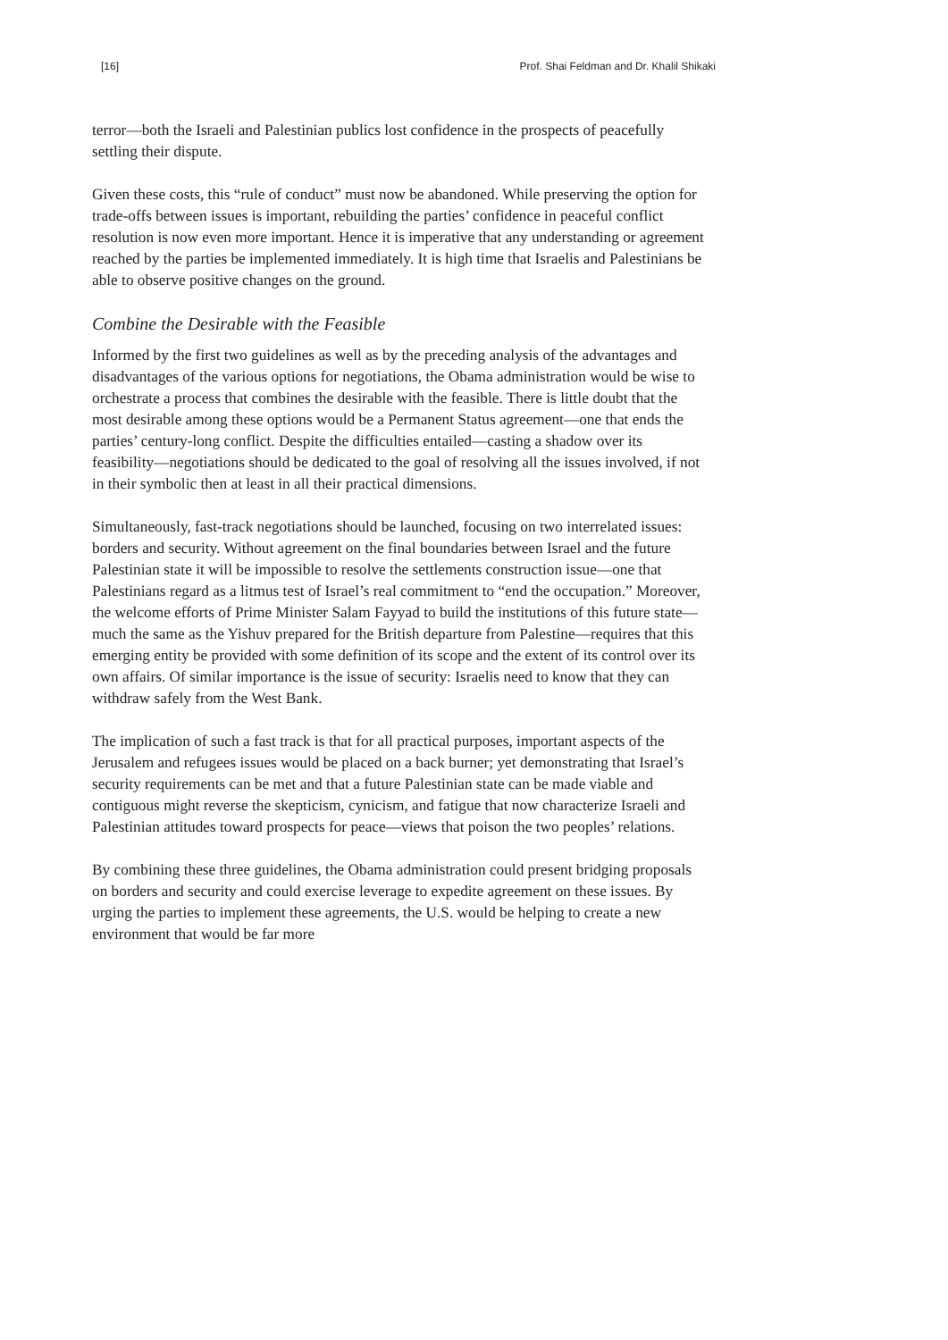[16] Prof. Shai Feldman and Dr. Khalil Shikaki
terror—both the Israeli and Palestinian publics lost confidence in the prospects of peacefully settling their dispute.
Given these costs, this “rule of conduct” must now be abandoned. While preserving the option for trade-offs between issues is important, rebuilding the parties’ confidence in peaceful conflict resolution is now even more important. Hence it is imperative that any understanding or agreement reached by the parties be implemented immediately. It is high time that Israelis and Palestinians be able to observe positive changes on the ground.
Combine the Desirable with the Feasible
Informed by the first two guidelines as well as by the preceding analysis of the advantages and disadvantages of the various options for negotiations, the Obama administration would be wise to orchestrate a process that combines the desirable with the feasible. There is little doubt that the most desirable among these options would be a Permanent Status agreement—one that ends the parties’ century-long conflict. Despite the difficulties entailed—casting a shadow over its feasibility—negotiations should be dedicated to the goal of resolving all the issues involved, if not in their symbolic then at least in all their practical dimensions.
Simultaneously, fast-track negotiations should be launched, focusing on two interrelated issues: borders and security. Without agreement on the final boundaries between Israel and the future Palestinian state it will be impossible to resolve the settlements construction issue—one that Palestinians regard as a litmus test of Israel’s real commitment to “end the occupation.” Moreover, the welcome efforts of Prime Minister Salam Fayyad to build the institutions of this future state—much the same as the Yishuv prepared for the British departure from Palestine—requires that this emerging entity be provided with some definition of its scope and the extent of its control over its own affairs. Of similar importance is the issue of security: Israelis need to know that they can withdraw safely from the West Bank.
The implication of such a fast track is that for all practical purposes, important aspects of the Jerusalem and refugees issues would be placed on a back burner; yet demonstrating that Israel’s security requirements can be met and that a future Palestinian state can be made viable and contiguous might reverse the skepticism, cynicism, and fatigue that now characterize Israeli and Palestinian attitudes toward prospects for peace—views that poison the two peoples’ relations.
By combining these three guidelines, the Obama administration could present bridging proposals on borders and security and could exercise leverage to expedite agreement on these issues. By urging the parties to implement these agreements, the U.S. would be helping to create a new environment that would be far more